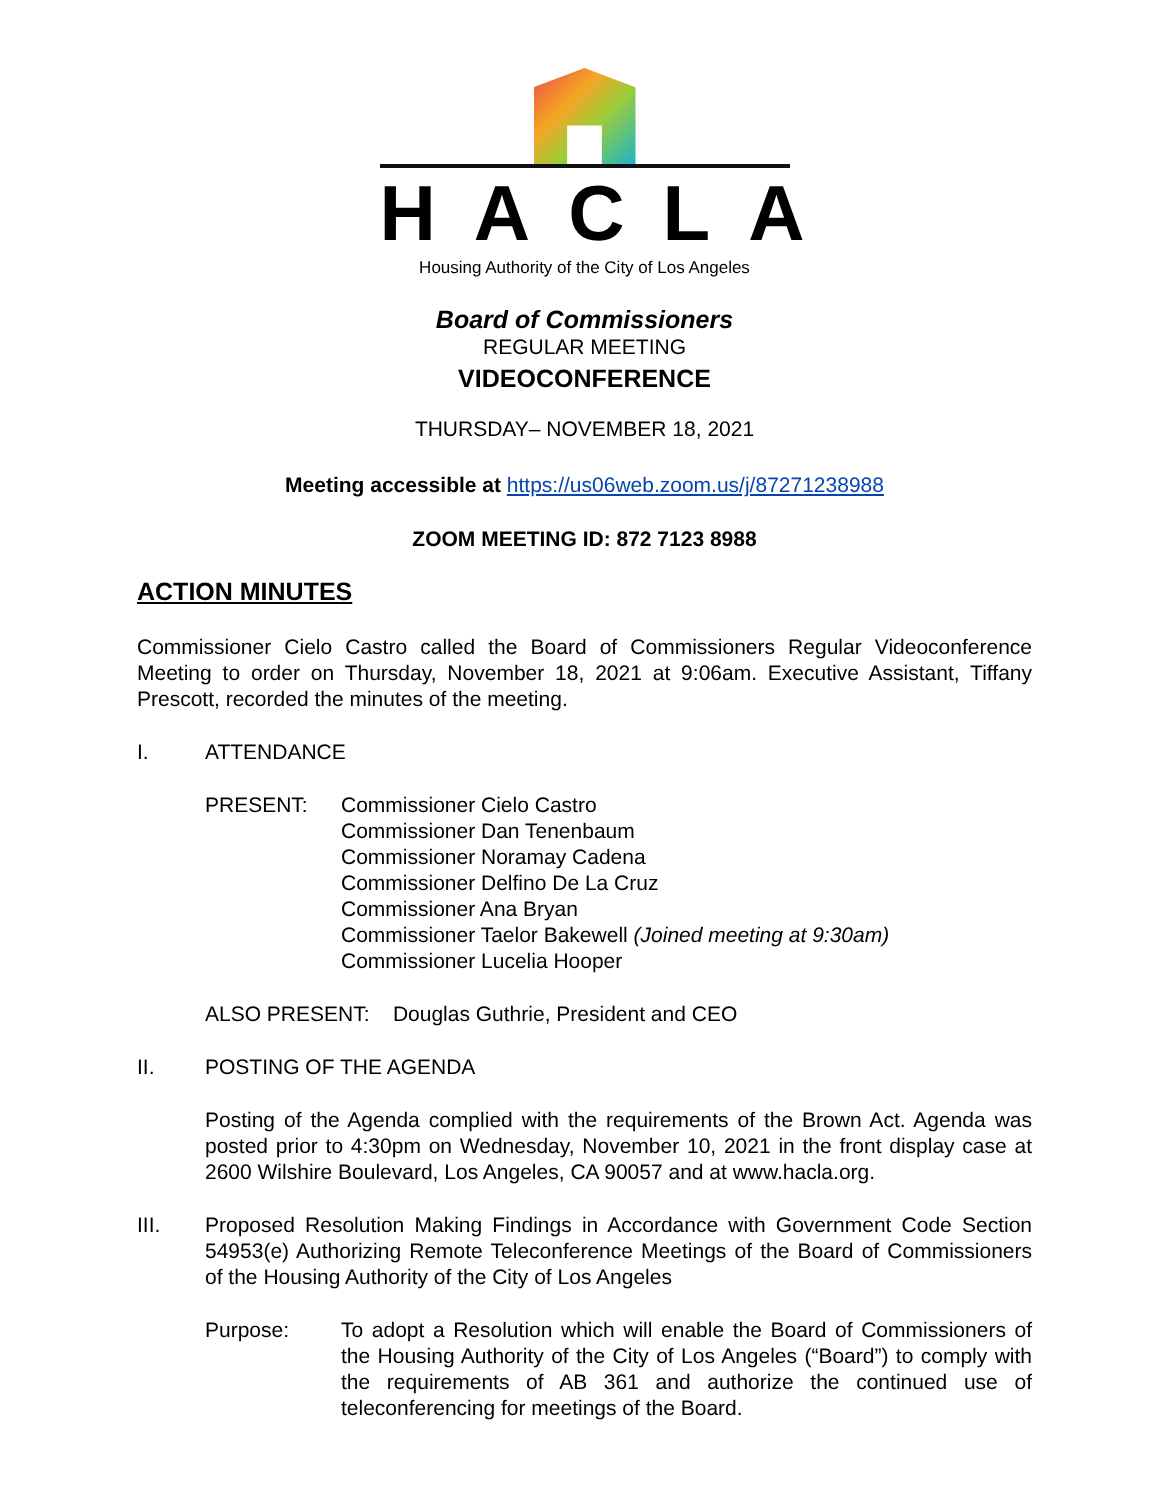HACLA
Housing Authority of the City of Los Angeles
Board of Commissioners
REGULAR MEETING
VIDEOCONFERENCE
THURSDAY– NOVEMBER 18, 2021
Meeting accessible at https://us06web.zoom.us/j/87271238988
ZOOM MEETING ID: 872 7123 8988
ACTION MINUTES
Commissioner Cielo Castro called the Board of Commissioners Regular Videoconference Meeting to order on Thursday, November 18, 2021 at 9:06am. Executive Assistant, Tiffany Prescott, recorded the minutes of the meeting.
I. ATTENDANCE
PRESENT: Commissioner Cielo Castro
Commissioner Dan Tenenbaum
Commissioner Noramay Cadena
Commissioner Delfino De La Cruz
Commissioner Ana Bryan
Commissioner Taelor Bakewell (Joined meeting at 9:30am)
Commissioner Lucelia Hooper
ALSO PRESENT: Douglas Guthrie, President and CEO
II. POSTING OF THE AGENDA
Posting of the Agenda complied with the requirements of the Brown Act. Agenda was posted prior to 4:30pm on Wednesday, November 10, 2021 in the front display case at 2600 Wilshire Boulevard, Los Angeles, CA 90057 and at www.hacla.org.
III. Proposed Resolution Making Findings in Accordance with Government Code Section 54953(e) Authorizing Remote Teleconference Meetings of the Board of Commissioners of the Housing Authority of the City of Los Angeles
Purpose: To adopt a Resolution which will enable the Board of Commissioners of the Housing Authority of the City of Los Angeles (“Board”) to comply with the requirements of AB 361 and authorize the continued use of teleconferencing for meetings of the Board.